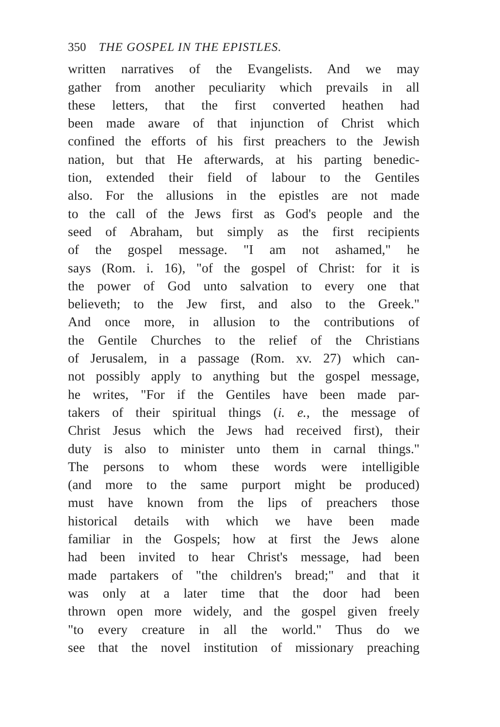350 THE GOSPEL IN THE EPISTLES.
written narratives of the Evangelists. And we may
gather from another peculiarity which prevails in all
these letters, that the first converted heathen had
been made aware of that injunction of Christ which
confined the efforts of his first preachers to the Jewish
nation, but that He afterwards, at his parting benedic-
tion, extended their field of labour to the Gentiles
also. For the allusions in the epistles are not made
to the call of the Jews first as God's people and the
seed of Abraham, but simply as the first recipients
of the gospel message. "I am not ashamed," he
says (Rom. i. 16), "of the gospel of Christ: for it is
the power of God unto salvation to every one that
believeth; to the Jew first, and also to the Greek."
And once more, in allusion to the contributions of
the Gentile Churches to the relief of the Christians
of Jerusalem, in a passage (Rom. xv. 27) which can-
not possibly apply to anything but the gospel message,
he writes, "For if the Gentiles have been made par-
takers of their spiritual things (i. e., the message of
Christ Jesus which the Jews had received first), their
duty is also to minister unto them in carnal things."
The persons to whom these words were intelligible
(and more to the same purport might be produced)
must have known from the lips of preachers those
historical details with which we have been made
familiar in the Gospels; how at first the Jews alone
had been invited to hear Christ's message, had been
made partakers of "the children's bread;" and that it
was only at a later time that the door had been
thrown open more widely, and the gospel given freely
"to every creature in all the world." Thus do we
see that the novel institution of missionary preaching